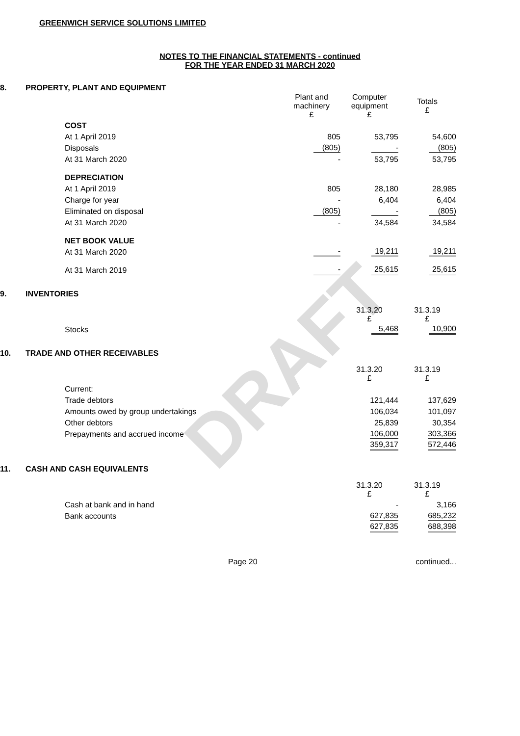DRAFT
GREENWICH SERVICE SOLUTIONS LIMITED
NOTES TO THE FINANCIAL STATEMENTS - continued
FOR THE YEAR ENDED 31 MARCH 2020
8. PROPERTY, PLANT AND EQUIPMENT
| | Plant and machinery £ | Computer equipment £ | Totals £ |
| COST | | | |
| At 1 April 2019 | 805 | 53,795 | 54,600 |
| Disposals | (805) | - | (805) |
| At 31 March 2020 | - | 53,795 | 53,795 |
| DEPRECIATION | | | |
| At 1 April 2019 | 805 | 28,180 | 28,985 |
| Charge for year | - | 6,404 | 6,404 |
| Eliminated on disposal | (805) | - | (805) |
| At 31 March 2020 | - | 34,584 | 34,584 |
| NET BOOK VALUE | | | |
| At 31 March 2020 | - | 19,211 | 19,211 |
| At 31 March 2019 | - | 25,615 | 25,615 |
9. INVENTORIES
| | | 31.3.20 £ | 31.3.19 £ |
| Stocks | | 5,468 | 10,900 |
10. TRADE AND OTHER RECEIVABLES
| | | 31.3.20 £ | 31.3.19 £ |
| Current: | | | |
| Trade debtors | | 121,444 | 137,629 |
| Amounts owed by group undertakings | | 106,034 | 101,097 |
| Other debtors | | 25,839 | 30,354 |
| Prepayments and accrued income | | 106,000 | 303,366 |
| | | 359,317 | 572,446 |
11. CASH AND CASH EQUIVALENTS
| | | 31.3.20 £ | 31.3.19 £ |
| Cash at bank and in hand | | - | 3,166 |
| Bank accounts | | 627,835 | 685,232 |
| | | 627,835 | 688,398 |
Page 20 continued...